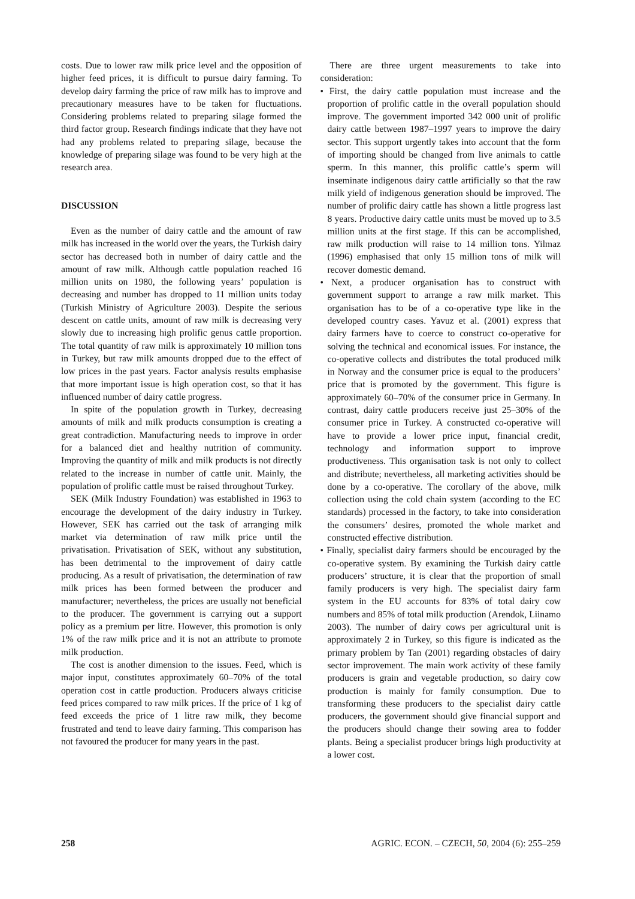costs. Due to lower raw milk price level and the opposition of higher feed prices, it is difficult to pursue dairy farming. To develop dairy farming the price of raw milk has to improve and precautionary measures have to be taken for fluctuations. Considering problems related to preparing silage formed the third factor group. Research findings indicate that they have not had any problems related to preparing silage, because the knowledge of preparing silage was found to be very high at the research area.
DISCUSSION
Even as the number of dairy cattle and the amount of raw milk has increased in the world over the years, the Turkish dairy sector has decreased both in number of dairy cattle and the amount of raw milk. Although cattle population reached 16 million units on 1980, the following years’ population is decreasing and number has dropped to 11 million units today (Turkish Ministry of Agriculture 2003). Despite the serious descent on cattle units, amount of raw milk is decreasing very slowly due to increasing high prolific genus cattle proportion. The total quantity of raw milk is approximately 10 million tons in Turkey, but raw milk amounts dropped due to the effect of low prices in the past years. Factor analysis results emphasise that more important issue is high operation cost, so that it has influenced number of dairy cattle progress.
In spite of the population growth in Turkey, decreasing amounts of milk and milk products consumption is creating a great contradiction. Manufacturing needs to improve in order for a balanced diet and healthy nutrition of community. Improving the quantity of milk and milk products is not directly related to the increase in number of cattle unit. Mainly, the population of prolific cattle must be raised throughout Turkey.
SEK (Milk Industry Foundation) was established in 1963 to encourage the development of the dairy industry in Turkey. However, SEK has carried out the task of arranging milk market via determination of raw milk price until the privatisation. Privatisation of SEK, without any substitution, has been detrimental to the improvement of dairy cattle producing. As a result of privatisation, the determination of raw milk prices has been formed between the producer and manufacturer; nevertheless, the prices are usually not beneficial to the producer. The government is carrying out a support policy as a premium per litre. However, this promotion is only 1% of the raw milk price and it is not an attribute to promote milk production.
The cost is another dimension to the issues. Feed, which is major input, constitutes approximately 60–70% of the total operation cost in cattle production. Producers always criticise feed prices compared to raw milk prices. If the price of 1 kg of feed exceeds the price of 1 litre raw milk, they become frustrated and tend to leave dairy farming. This comparison has not favoured the producer for many years in the past.
There are three urgent measurements to take into consideration:
• First, the dairy cattle population must increase and the proportion of prolific cattle in the overall population should improve. The government imported 342 000 unit of prolific dairy cattle between 1987–1997 years to improve the dairy sector. This support urgently takes into account that the form of importing should be changed from live animals to cattle sperm. In this manner, this prolific cattle’s sperm will inseminate indigenous dairy cattle artificially so that the raw milk yield of indigenous generation should be improved. The number of prolific dairy cattle has shown a little progress last 8 years. Productive dairy cattle units must be moved up to 3.5 million units at the first stage. If this can be accomplished, raw milk production will raise to 14 million tons. Yilmaz (1996) emphasised that only 15 million tons of milk will recover domestic demand.
• Next, a producer organisation has to construct with government support to arrange a raw milk market. This organisation has to be of a co-operative type like in the developed country cases. Yavuz et al. (2001) express that dairy farmers have to coerce to construct co-operative for solving the technical and economical issues. For instance, the co-operative collects and distributes the total produced milk in Norway and the consumer price is equal to the producers’ price that is promoted by the government. This figure is approximately 60–70% of the consumer price in Germany. In contrast, dairy cattle producers receive just 25–30% of the consumer price in Turkey. A constructed co-operative will have to provide a lower price input, financial credit, technology and information support to improve productiveness. This organisation task is not only to collect and distribute; nevertheless, all marketing activities should be done by a co-operative. The corollary of the above, milk collection using the cold chain system (according to the EC standards) processed in the factory, to take into consideration the consumers’ desires, promoted the whole market and constructed effective distribution.
• Finally, specialist dairy farmers should be encouraged by the co-operative system. By examining the Turkish dairy cattle producers’ structure, it is clear that the proportion of small family producers is very high. The specialist dairy farm system in the EU accounts for 83% of total dairy cow numbers and 85% of total milk production (Arendok, Liinamo 2003). The number of dairy cows per agricultural unit is approximately 2 in Turkey, so this figure is indicated as the primary problem by Tan (2001) regarding obstacles of dairy sector improvement. The main work activity of these family producers is grain and vegetable production, so dairy cow production is mainly for family consumption. Due to transforming these producers to the specialist dairy cattle producers, the government should give financial support and the producers should change their sowing area to fodder plants. Being a specialist producer brings high productivity at a lower cost.
258 AGRIC. ECON. – CZECH, 50, 2004 (6): 255–259